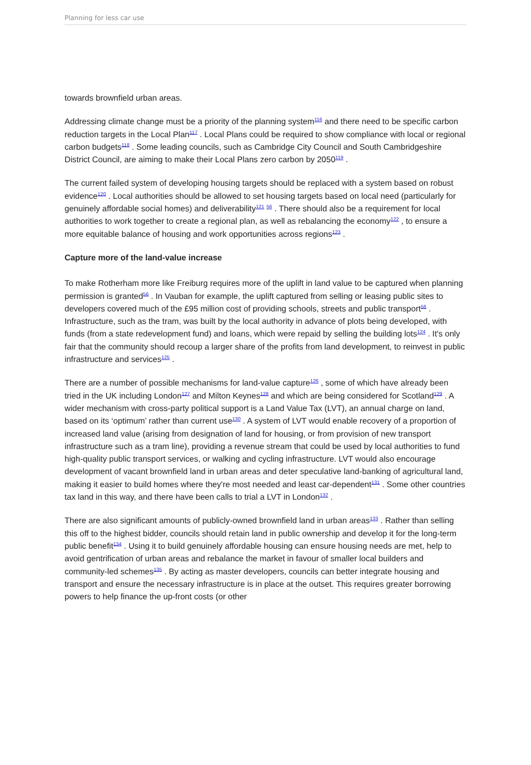Planning for less car use
towards brownfield urban areas.
Addressing climate change must be a priority of the planning system<sup>116</sup> and there need to be specific carbon reduction targets in the Local Plan<sup>117</sup> . Local Plans could be required to show compliance with local or regional carbon budgets<sup>118</sup> . Some leading councils, such as Cambridge City Council and South Cambridgeshire District Council, are aiming to make their Local Plans zero carbon by 2050<sup>119</sup> .
The current failed system of developing housing targets should be replaced with a system based on robust evidence<sup>120</sup> . Local authorities should be allowed to set housing targets based on local need (particularly for genuinely affordable social homes) and deliverability<sup>121</sup> <sup>56</sup> . There should also be a requirement for local authorities to work together to create a regional plan, as well as rebalancing the economy<sup>122</sup> , to ensure a more equitable balance of housing and work opportunities across regions<sup>123</sup> .
Capture more of the land-value increase
To make Rotherham more like Freiburg requires more of the uplift in land value to be captured when planning permission is granted<sup>56</sup> . In Vauban for example, the uplift captured from selling or leasing public sites to developers covered much of the £95 million cost of providing schools, streets and public transport<sup>56</sup> . Infrastructure, such as the tram, was built by the local authority in advance of plots being developed, with funds (from a state redevelopment fund) and loans, which were repaid by selling the building lots<sup>124</sup> . It's only fair that the community should recoup a larger share of the profits from land development, to reinvest in public infrastructure and services<sup>125</sup> .
There are a number of possible mechanisms for land-value capture<sup>126</sup> , some of which have already been tried in the UK including London<sup>127</sup> and Milton Keynes<sup>128</sup> and which are being considered for Scotland<sup>129</sup> . A wider mechanism with cross-party political support is a Land Value Tax (LVT), an annual charge on land, based on its ‘optimum’ rather than current use<sup>130</sup> . A system of LVT would enable recovery of a proportion of increased land value (arising from designation of land for housing, or from provision of new transport infrastructure such as a tram line), providing a revenue stream that could be used by local authorities to fund high-quality public transport services, or walking and cycling infrastructure. LVT would also encourage development of vacant brownfield land in urban areas and deter speculative land-banking of agricultural land, making it easier to build homes where they're most needed and least car-dependent<sup>131</sup> . Some other countries tax land in this way, and there have been calls to trial a LVT in London<sup>132</sup> .
There are also significant amounts of publicly-owned brownfield land in urban areas<sup>133</sup> . Rather than selling this off to the highest bidder, councils should retain land in public ownership and develop it for the long-term public benefit<sup>134</sup> . Using it to build genuinely affordable housing can ensure housing needs are met, help to avoid gentrification of urban areas and rebalance the market in favour of smaller local builders and community-led schemes<sup>135</sup> . By acting as master developers, councils can better integrate housing and transport and ensure the necessary infrastructure is in place at the outset. This requires greater borrowing powers to help finance the up-front costs (or other